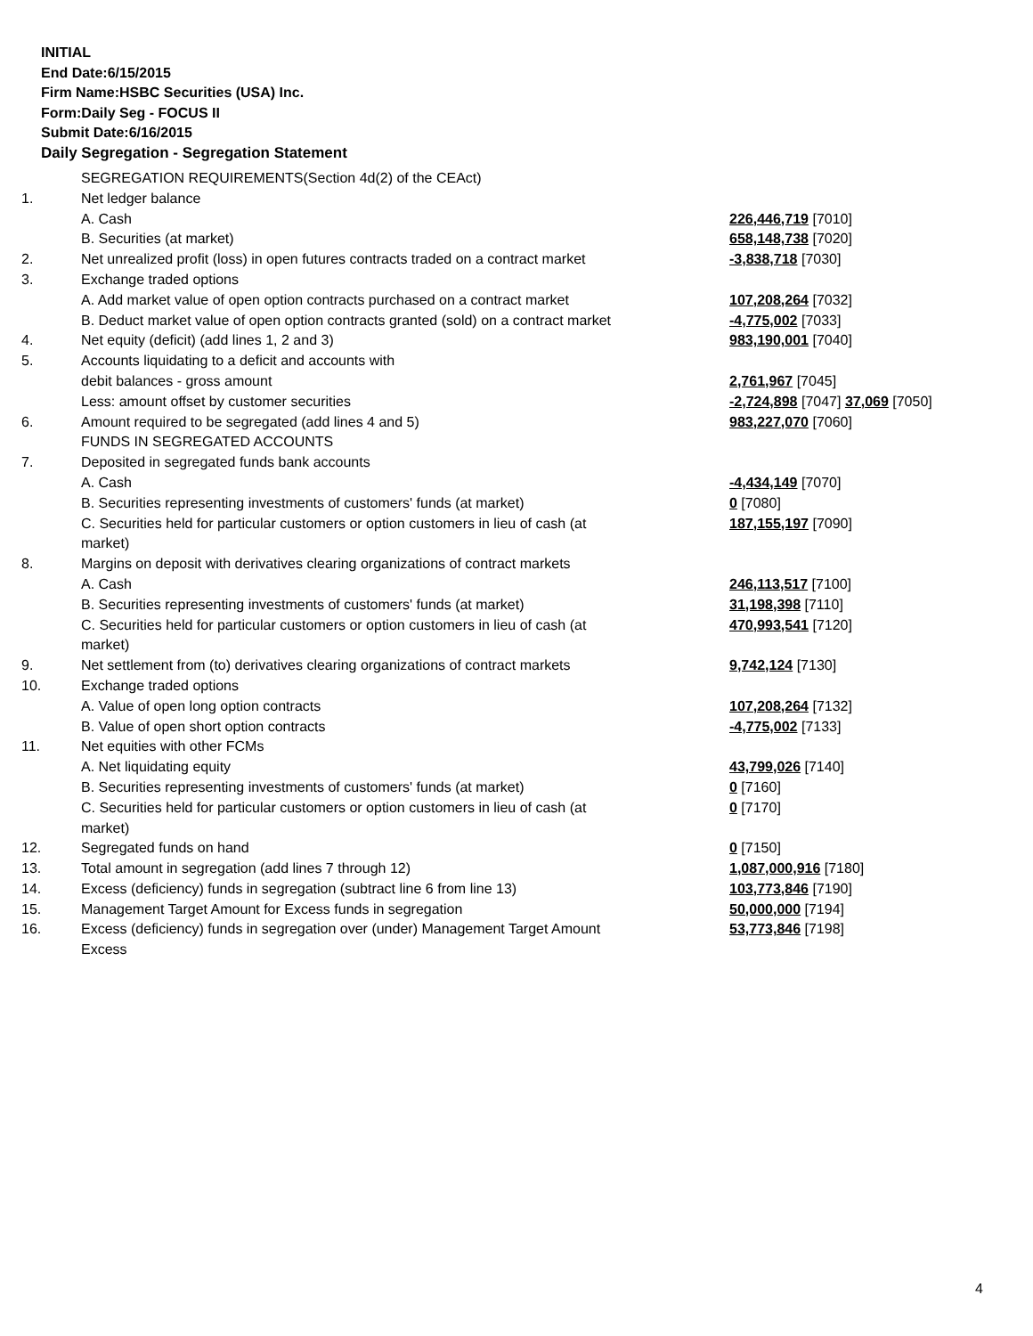INITIAL
End Date:6/15/2015
Firm Name:HSBC Securities (USA) Inc.
Form:Daily Seg - FOCUS II
Submit Date:6/16/2015
Daily Segregation - Segregation Statement
| | SEGREGATION REQUIREMENTS(Section 4d(2) of the CEAct) | |
| 1. | Net ledger balance | |
| | A. Cash | 226,446,719 [7010] |
| | B. Securities (at market) | 658,148,738 [7020] |
| 2. | Net unrealized profit (loss) in open futures contracts traded on a contract market | -3,838,718 [7030] |
| 3. | Exchange traded options | |
| | A. Add market value of open option contracts purchased on a contract market | 107,208,264 [7032] |
| | B. Deduct market value of open option contracts granted (sold) on a contract market | -4,775,002 [7033] |
| 4. | Net equity (deficit) (add lines 1, 2 and 3) | 983,190,001 [7040] |
| 5. | Accounts liquidating to a deficit and accounts with | |
| | debit balances - gross amount | 2,761,967 [7045] |
| | Less: amount offset by customer securities | -2,724,898 [7047] 37,069 [7050] |
| 6. | Amount required to be segregated (add lines 4 and 5) | 983,227,070 [7060] |
| | FUNDS IN SEGREGATED ACCOUNTS | |
| 7. | Deposited in segregated funds bank accounts | |
| | A. Cash | -4,434,149 [7070] |
| | B. Securities representing investments of customers' funds (at market) | 0 [7080] |
| | C. Securities held for particular customers or option customers in lieu of cash (at market) | 187,155,197 [7090] |
| 8. | Margins on deposit with derivatives clearing organizations of contract markets | |
| | A. Cash | 246,113,517 [7100] |
| | B. Securities representing investments of customers' funds (at market) | 31,198,398 [7110] |
| | C. Securities held for particular customers or option customers in lieu of cash (at market) | 470,993,541 [7120] |
| 9. | Net settlement from (to) derivatives clearing organizations of contract markets | 9,742,124 [7130] |
| 10. | Exchange traded options | |
| | A. Value of open long option contracts | 107,208,264 [7132] |
| | B. Value of open short option contracts | -4,775,002 [7133] |
| 11. | Net equities with other FCMs | |
| | A. Net liquidating equity | 43,799,026 [7140] |
| | B. Securities representing investments of customers' funds (at market) | 0 [7160] |
| | C. Securities held for particular customers or option customers in lieu of cash (at market) | 0 [7170] |
| 12. | Segregated funds on hand | 0 [7150] |
| 13. | Total amount in segregation (add lines 7 through 12) | 1,087,000,916 [7180] |
| 14. | Excess (deficiency) funds in segregation (subtract line 6 from line 13) | 103,773,846 [7190] |
| 15. | Management Target Amount for Excess funds in segregation | 50,000,000 [7194] |
| 16. | Excess (deficiency) funds in segregation over (under) Management Target Amount Excess | 53,773,846 [7198] |
4